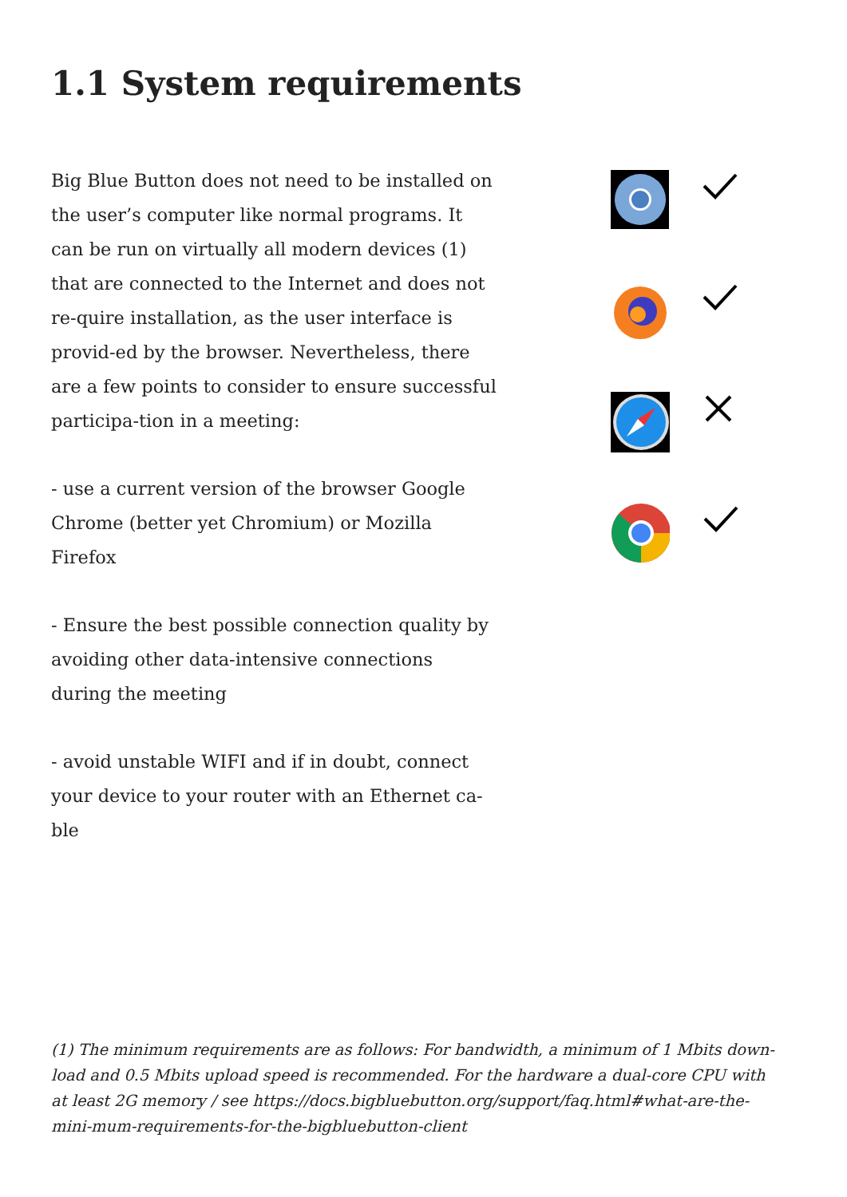1.1 System requirements
Big Blue Button does not need to be installed on the user’s computer like normal programs. It can be run on virtually all modern devices (1) that are connected to the Internet and does not re-quire installation, as the user interface is provid-ed by the browser. Nevertheless, there are a few points to consider to ensure successful participa-tion in a meeting:
- use a current version of the browser Google Chrome (better yet Chromium) or Mozilla Firefox
- Ensure the best possible connection quality by avoiding other data-intensive connections during the meeting
- avoid unstable WIFI and if in doubt, connect your device to your router with an Ethernet ca-ble
(1) The minimum requirements are as follows: For bandwidth, a minimum of 1 Mbits down-load and 0.5 Mbits upload speed is recommended. For the hardware a dual-core CPU with at least 2G memory / see https://docs.bigbluebutton.org/support/faq.html#what-are-the-mini-mum-requirements-for-the-bigbluebutton-client